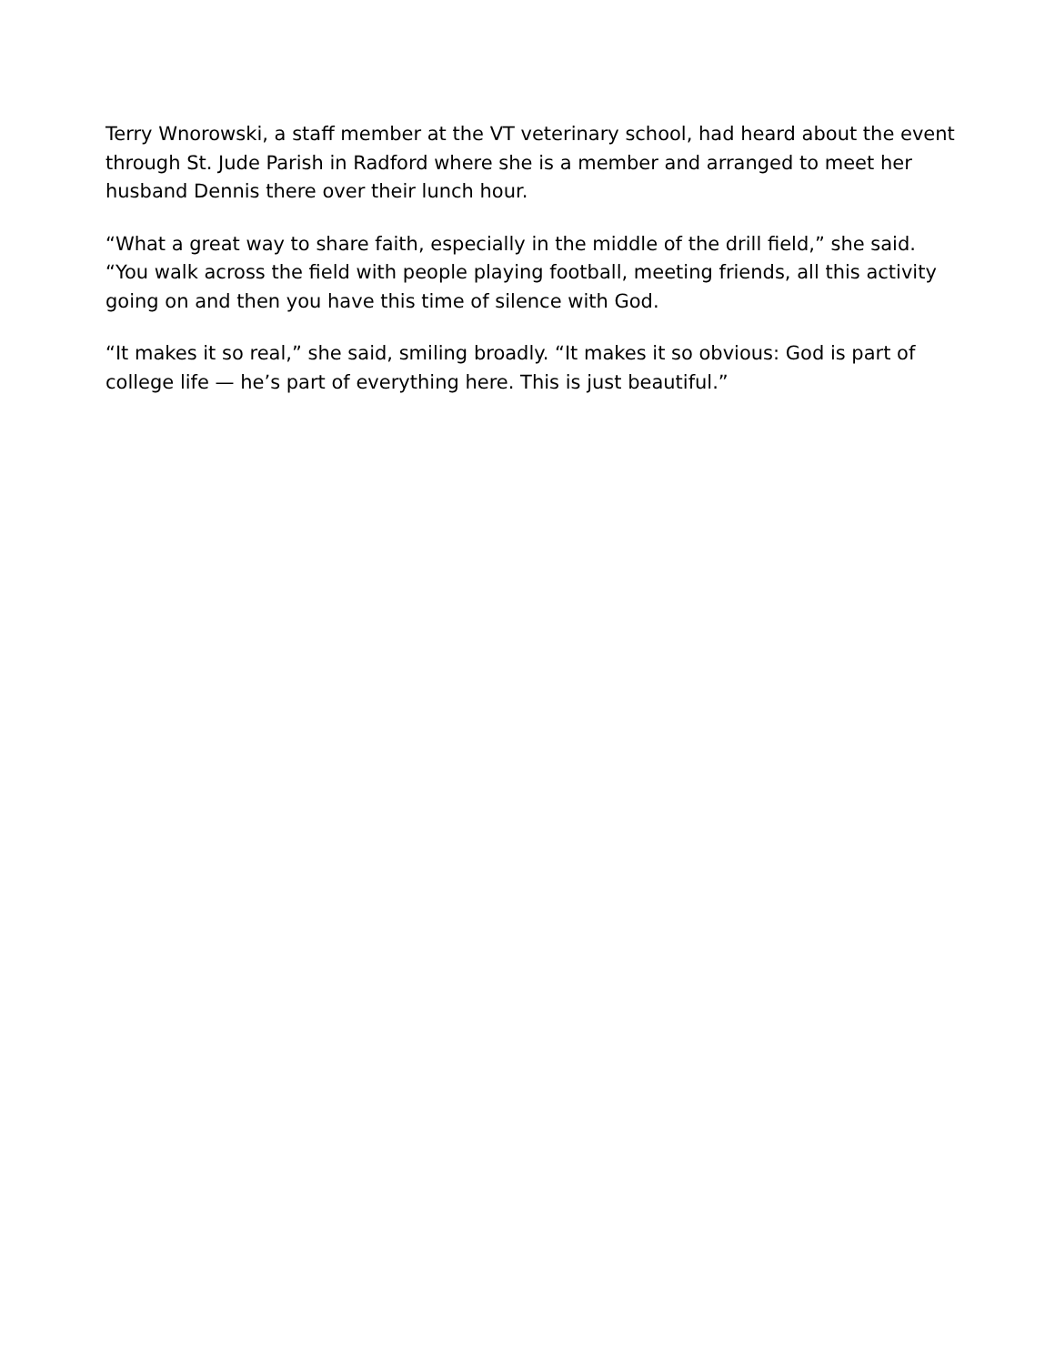Terry Wnorowski, a staff member at the VT veterinary school, had heard about the event through St. Jude Parish in Radford where she is a member and arranged to meet her husband Dennis there over their lunch hour.
“What a great way to share faith, especially in the middle of the drill field,” she said. “You walk across the field with people playing football, meeting friends, all this activity going on and then you have this time of silence with God.
“It makes it so real,” she said, smiling broadly. “It makes it so obvious: God is part of college life — he’s part of everything here. This is just beautiful.”